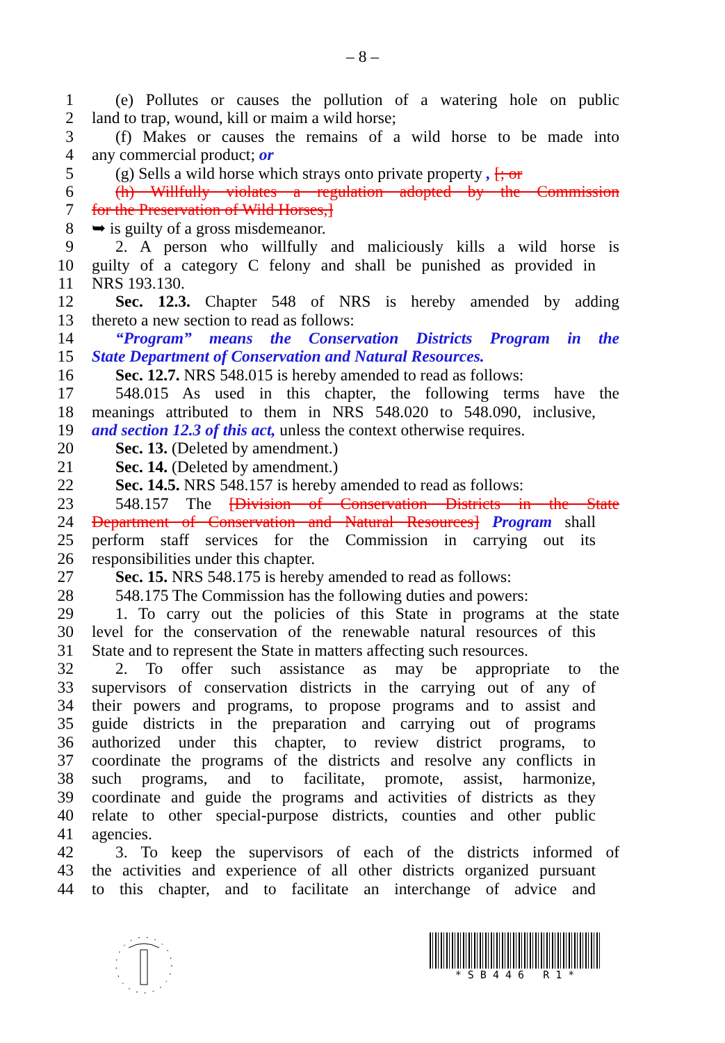– 8 –
1 (e) Pollutes or causes the pollution of a watering hole on public
2 land to trap, wound, kill or maim a wild horse;
3 (f) Makes or causes the remains of a wild horse to be made into
4 any commercial product; or
5 (g) Sells a wild horse which strays onto private property , [; or
6 (h) Willfully violates a regulation adopted by the Commission
7 for the Preservation of Wild Horses,]
8 ➥ is guilty of a gross misdemeanor.
9 2. A person who willfully and maliciously kills a wild horse is
10 guilty of a category C felony and shall be punished as provided in
11 NRS 193.130.
12 Sec. 12.3. Chapter 548 of NRS is hereby amended by adding
13 thereto a new section to read as follows:
14 “Program” means the Conservation Districts Program in the
15 State Department of Conservation and Natural Resources.
16 Sec. 12.7. NRS 548.015 is hereby amended to read as follows:
17 548.015 As used in this chapter, the following terms have the
18 meanings attributed to them in NRS 548.020 to 548.090, inclusive,
19 and section 12.3 of this act, unless the context otherwise requires.
20 Sec. 13. (Deleted by amendment.)
21 Sec. 14. (Deleted by amendment.)
22 Sec. 14.5. NRS 548.157 is hereby amended to read as follows:
23 548.157 The [Division of Conservation Districts in the State
24 Department of Conservation and Natural Resources] Program shall
25 perform staff services for the Commission in carrying out its
26 responsibilities under this chapter.
27 Sec. 15. NRS 548.175 is hereby amended to read as follows:
28 548.175 The Commission has the following duties and powers:
29 1. To carry out the policies of this State in programs at the state
30 level for the conservation of the renewable natural resources of this
31 State and to represent the State in matters affecting such resources.
32 2. To offer such assistance as may be appropriate to the
33 supervisors of conservation districts in the carrying out of any of
34 their powers and programs, to propose programs and to assist and
35 guide districts in the preparation and carrying out of programs
36 authorized under this chapter, to review district programs, to
37 coordinate the programs of the districts and resolve any conflicts in
38 such programs, and to facilitate, promote, assist, harmonize,
39 coordinate and guide the programs and activities of districts as they
40 relate to other special-purpose districts, counties and other public
41 agencies.
42 3. To keep the supervisors of each of the districts informed of
43 the activities and experience of all other districts organized pursuant
44 to this chapter, and to facilitate an interchange of advice and
* S B 4 4 6 R 1 *